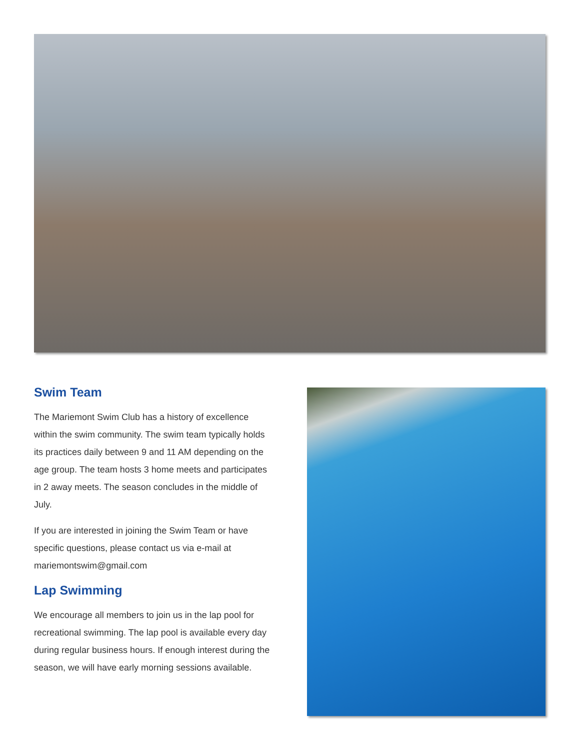Swim Team
The Mariemont Swim Club has a history of excellence within the swim community. The swim team typically holds its practices daily between 9 and 11 AM depending on the age group. The team hosts 3 home meets and participates in 2 away meets. The season concludes in the middle of July.
If you are interested in joining the Swim Team or have specific questions, please contact us via e-mail at mariemontswim@gmail.com
Lap Swimming
We encourage all members to join us in the lap pool for recreational swimming. The lap pool is available every day during regular business hours. If enough interest during the season, we will have early morning sessions available.